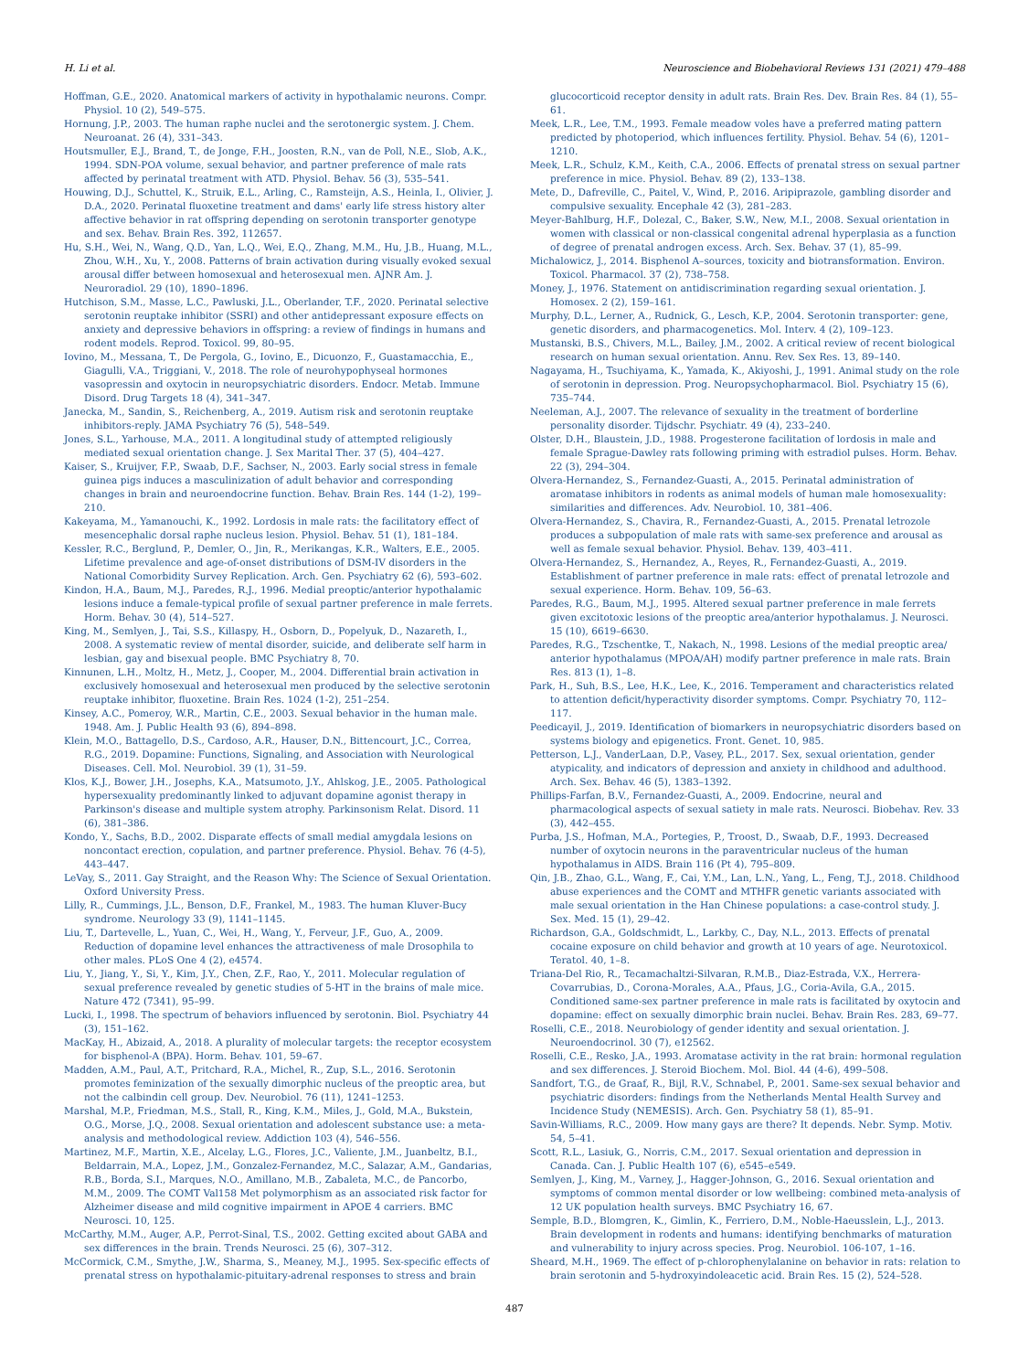H. Li et al. Neuroscience and Biobehavioral Reviews 131 (2021) 479–488
Hoffman, G.E., 2020. Anatomical markers of activity in hypothalamic neurons. Compr. Physiol. 10 (2), 549–575.
Hornung, J.P., 2003. The human raphe nuclei and the serotonergic system. J. Chem. Neuroanat. 26 (4), 331–343.
Houtsmuller, E.J., Brand, T., de Jonge, F.H., Joosten, R.N., van de Poll, N.E., Slob, A.K., 1994. SDN-POA volume, sexual behavior, and partner preference of male rats affected by perinatal treatment with ATD. Physiol. Behav. 56 (3), 535–541.
Houwing, D.J., Schuttel, K., Struik, E.L., Arling, C., Ramsteijn, A.S., Heinla, I., Olivier, J. D.A., 2020. Perinatal fluoxetine treatment and dams' early life stress history alter affective behavior in rat offspring depending on serotonin transporter genotype and sex. Behav. Brain Res. 392, 112657.
Hu, S.H., Wei, N., Wang, Q.D., Yan, L.Q., Wei, E.Q., Zhang, M.M., Hu, J.B., Huang, M.L., Zhou, W.H., Xu, Y., 2008. Patterns of brain activation during visually evoked sexual arousal differ between homosexual and heterosexual men. AJNR Am. J. Neuroradiol. 29 (10), 1890–1896.
Hutchison, S.M., Masse, L.C., Pawluski, J.L., Oberlander, T.F., 2020. Perinatal selective serotonin reuptake inhibitor (SSRI) and other antidepressant exposure effects on anxiety and depressive behaviors in offspring: a review of findings in humans and rodent models. Reprod. Toxicol. 99, 80–95.
Iovino, M., Messana, T., De Pergola, G., Iovino, E., Dicuonzo, F., Guastamacchia, E., Giagulli, V.A., Triggiani, V., 2018. The role of neurohypophyseal hormones vasopressin and oxytocin in neuropsychiatric disorders. Endocr. Metab. Immune Disord. Drug Targets 18 (4), 341–347.
Janecka, M., Sandin, S., Reichenberg, A., 2019. Autism risk and serotonin reuptake inhibitors-reply. JAMA Psychiatry 76 (5), 548–549.
Jones, S.L., Yarhouse, M.A., 2011. A longitudinal study of attempted religiously mediated sexual orientation change. J. Sex Marital Ther. 37 (5), 404–427.
Kaiser, S., Kruijver, F.P., Swaab, D.F., Sachser, N., 2003. Early social stress in female guinea pigs induces a masculinization of adult behavior and corresponding changes in brain and neuroendocrine function. Behav. Brain Res. 144 (1-2), 199–210.
Kakeyama, M., Yamanouchi, K., 1992. Lordosis in male rats: the facilitatory effect of mesencephalic dorsal raphe nucleus lesion. Physiol. Behav. 51 (1), 181–184.
Kessler, R.C., Berglund, P., Demler, O., Jin, R., Merikangas, K.R., Walters, E.E., 2005. Lifetime prevalence and age-of-onset distributions of DSM-IV disorders in the National Comorbidity Survey Replication. Arch. Gen. Psychiatry 62 (6), 593–602.
Kindon, H.A., Baum, M.J., Paredes, R.J., 1996. Medial preoptic/anterior hypothalamic lesions induce a female-typical profile of sexual partner preference in male ferrets. Horm. Behav. 30 (4), 514–527.
King, M., Semlyen, J., Tai, S.S., Killaspy, H., Osborn, D., Popelyuk, D., Nazareth, I., 2008. A systematic review of mental disorder, suicide, and deliberate self harm in lesbian, gay and bisexual people. BMC Psychiatry 8, 70.
Kinnunen, L.H., Moltz, H., Metz, J., Cooper, M., 2004. Differential brain activation in exclusively homosexual and heterosexual men produced by the selective serotonin reuptake inhibitor, fluoxetine. Brain Res. 1024 (1-2), 251–254.
Kinsey, A.C., Pomeroy, W.R., Martin, C.E., 2003. Sexual behavior in the human male. 1948. Am. J. Public Health 93 (6), 894–898.
Klein, M.O., Battagello, D.S., Cardoso, A.R., Hauser, D.N., Bittencourt, J.C., Correa, R.G., 2019. Dopamine: Functions, Signaling, and Association with Neurological Diseases. Cell. Mol. Neurobiol. 39 (1), 31–59.
Klos, K.J., Bower, J.H., Josephs, K.A., Matsumoto, J.Y., Ahlskog, J.E., 2005. Pathological hypersexuality predominantly linked to adjuvant dopamine agonist therapy in Parkinson's disease and multiple system atrophy. Parkinsonism Relat. Disord. 11 (6), 381–386.
Kondo, Y., Sachs, B.D., 2002. Disparate effects of small medial amygdala lesions on noncontact erection, copulation, and partner preference. Physiol. Behav. 76 (4-5), 443–447.
LeVay, S., 2011. Gay Straight, and the Reason Why: The Science of Sexual Orientation. Oxford University Press.
Lilly, R., Cummings, J.L., Benson, D.F., Frankel, M., 1983. The human Kluver-Bucy syndrome. Neurology 33 (9), 1141–1145.
Liu, T., Dartevelle, L., Yuan, C., Wei, H., Wang, Y., Ferveur, J.F., Guo, A., 2009. Reduction of dopamine level enhances the attractiveness of male Drosophila to other males. PLoS One 4 (2), e4574.
Liu, Y., Jiang, Y., Si, Y., Kim, J.Y., Chen, Z.F., Rao, Y., 2011. Molecular regulation of sexual preference revealed by genetic studies of 5-HT in the brains of male mice. Nature 472 (7341), 95–99.
Lucki, I., 1998. The spectrum of behaviors influenced by serotonin. Biol. Psychiatry 44 (3), 151–162.
MacKay, H., Abizaid, A., 2018. A plurality of molecular targets: the receptor ecosystem for bisphenol-A (BPA). Horm. Behav. 101, 59–67.
Madden, A.M., Paul, A.T., Pritchard, R.A., Michel, R., Zup, S.L., 2016. Serotonin promotes feminization of the sexually dimorphic nucleus of the preoptic area, but not the calbindin cell group. Dev. Neurobiol. 76 (11), 1241–1253.
Marshal, M.P., Friedman, M.S., Stall, R., King, K.M., Miles, J., Gold, M.A., Bukstein, O.G., Morse, J.Q., 2008. Sexual orientation and adolescent substance use: a meta-analysis and methodological review. Addiction 103 (4), 546–556.
Martinez, M.F., Martin, X.E., Alcelay, L.G., Flores, J.C., Valiente, J.M., Juanbeltz, B.I., Beldarrain, M.A., Lopez, J.M., Gonzalez-Fernandez, M.C., Salazar, A.M., Gandarias, R.B., Borda, S.I., Marques, N.O., Amillano, M.B., Zabaleta, M.C., de Pancorbo, M.M., 2009. The COMT Val158 Met polymorphism as an associated risk factor for Alzheimer disease and mild cognitive impairment in APOE 4 carriers. BMC Neurosci. 10, 125.
McCarthy, M.M., Auger, A.P., Perrot-Sinal, T.S., 2002. Getting excited about GABA and sex differences in the brain. Trends Neurosci. 25 (6), 307–312.
McCormick, C.M., Smythe, J.W., Sharma, S., Meaney, M.J., 1995. Sex-specific effects of prenatal stress on hypothalamic-pituitary-adrenal responses to stress and brain
glucocorticoid receptor density in adult rats. Brain Res. Dev. Brain Res. 84 (1), 55–61.
Meek, L.R., Lee, T.M., 1993. Female meadow voles have a preferred mating pattern predicted by photoperiod, which influences fertility. Physiol. Behav. 54 (6), 1201–1210.
Meek, L.R., Schulz, K.M., Keith, C.A., 2006. Effects of prenatal stress on sexual partner preference in mice. Physiol. Behav. 89 (2), 133–138.
Mete, D., Dafreville, C., Paitel, V., Wind, P., 2016. Aripiprazole, gambling disorder and compulsive sexuality. Encephale 42 (3), 281–283.
Meyer-Bahlburg, H.F., Dolezal, C., Baker, S.W., New, M.I., 2008. Sexual orientation in women with classical or non-classical congenital adrenal hyperplasia as a function of degree of prenatal androgen excess. Arch. Sex. Behav. 37 (1), 85–99.
Michalowicz, J., 2014. Bisphenol A–sources, toxicity and biotransformation. Environ. Toxicol. Pharmacol. 37 (2), 738–758.
Money, J., 1976. Statement on antidiscrimination regarding sexual orientation. J. Homosex. 2 (2), 159–161.
Murphy, D.L., Lerner, A., Rudnick, G., Lesch, K.P., 2004. Serotonin transporter: gene, genetic disorders, and pharmacogenetics. Mol. Interv. 4 (2), 109–123.
Mustanski, B.S., Chivers, M.L., Bailey, J.M., 2002. A critical review of recent biological research on human sexual orientation. Annu. Rev. Sex Res. 13, 89–140.
Nagayama, H., Tsuchiyama, K., Yamada, K., Akiyoshi, J., 1991. Animal study on the role of serotonin in depression. Prog. Neuropsychopharmacol. Biol. Psychiatry 15 (6), 735–744.
Neeleman, A.J., 2007. The relevance of sexuality in the treatment of borderline personality disorder. Tijdschr. Psychiatr. 49 (4), 233–240.
Olster, D.H., Blaustein, J.D., 1988. Progesterone facilitation of lordosis in male and female Sprague-Dawley rats following priming with estradiol pulses. Horm. Behav. 22 (3), 294–304.
Olvera-Hernandez, S., Fernandez-Guasti, A., 2015. Perinatal administration of aromatase inhibitors in rodents as animal models of human male homosexuality: similarities and differences. Adv. Neurobiol. 10, 381–406.
Olvera-Hernandez, S., Chavira, R., Fernandez-Guasti, A., 2015. Prenatal letrozole produces a subpopulation of male rats with same-sex preference and arousal as well as female sexual behavior. Physiol. Behav. 139, 403–411.
Olvera-Hernandez, S., Hernandez, A., Reyes, R., Fernandez-Guasti, A., 2019. Establishment of partner preference in male rats: effect of prenatal letrozole and sexual experience. Horm. Behav. 109, 56–63.
Paredes, R.G., Baum, M.J., 1995. Altered sexual partner preference in male ferrets given excitotoxic lesions of the preoptic area/anterior hypothalamus. J. Neurosci. 15 (10), 6619–6630.
Paredes, R.G., Tzschentke, T., Nakach, N., 1998. Lesions of the medial preoptic area/ anterior hypothalamus (MPOA/AH) modify partner preference in male rats. Brain Res. 813 (1), 1–8.
Park, H., Suh, B.S., Lee, H.K., Lee, K., 2016. Temperament and characteristics related to attention deficit/hyperactivity disorder symptoms. Compr. Psychiatry 70, 112–117.
Peedicayil, J., 2019. Identification of biomarkers in neuropsychiatric disorders based on systems biology and epigenetics. Front. Genet. 10, 985.
Petterson, L.J., VanderLaan, D.P., Vasey, P.L., 2017. Sex, sexual orientation, gender atypicality, and indicators of depression and anxiety in childhood and adulthood. Arch. Sex. Behav. 46 (5), 1383–1392.
Phillips-Farfan, B.V., Fernandez-Guasti, A., 2009. Endocrine, neural and pharmacological aspects of sexual satiety in male rats. Neurosci. Biobehav. Rev. 33 (3), 442–455.
Purba, J.S., Hofman, M.A., Portegies, P., Troost, D., Swaab, D.F., 1993. Decreased number of oxytocin neurons in the paraventricular nucleus of the human hypothalamus in AIDS. Brain 116 (Pt 4), 795–809.
Qin, J.B., Zhao, G.L., Wang, F., Cai, Y.M., Lan, L.N., Yang, L., Feng, T.J., 2018. Childhood abuse experiences and the COMT and MTHFR genetic variants associated with male sexual orientation in the Han Chinese populations: a case-control study. J. Sex. Med. 15 (1), 29–42.
Richardson, G.A., Goldschmidt, L., Larkby, C., Day, N.L., 2013. Effects of prenatal cocaine exposure on child behavior and growth at 10 years of age. Neurotoxicol. Teratol. 40, 1–8.
Triana-Del Rio, R., Tecamachaltzi-Silvaran, R.M.B., Diaz-Estrada, V.X., Herrera-Covarrubias, D., Corona-Morales, A.A., Pfaus, J.G., Coria-Avila, G.A., 2015. Conditioned same-sex partner preference in male rats is facilitated by oxytocin and dopamine: effect on sexually dimorphic brain nuclei. Behav. Brain Res. 283, 69–77.
Roselli, C.E., 2018. Neurobiology of gender identity and sexual orientation. J. Neuroendocrinol. 30 (7), e12562.
Roselli, C.E., Resko, J.A., 1993. Aromatase activity in the rat brain: hormonal regulation and sex differences. J. Steroid Biochem. Mol. Biol. 44 (4-6), 499–508.
Sandfort, T.G., de Graaf, R., Bijl, R.V., Schnabel, P., 2001. Same-sex sexual behavior and psychiatric disorders: findings from the Netherlands Mental Health Survey and Incidence Study (NEMESIS). Arch. Gen. Psychiatry 58 (1), 85–91.
Savin-Williams, R.C., 2009. How many gays are there? It depends. Nebr. Symp. Motiv. 54, 5–41.
Scott, R.L., Lasiuk, G., Norris, C.M., 2017. Sexual orientation and depression in Canada. Can. J. Public Health 107 (6), e545–e549.
Semlyen, J., King, M., Varney, J., Hagger-Johnson, G., 2016. Sexual orientation and symptoms of common mental disorder or low wellbeing: combined meta-analysis of 12 UK population health surveys. BMC Psychiatry 16, 67.
Semple, B.D., Blomgren, K., Gimlin, K., Ferriero, D.M., Noble-Haeusslein, L.J., 2013. Brain development in rodents and humans: identifying benchmarks of maturation and vulnerability to injury across species. Prog. Neurobiol. 106-107, 1–16.
Sheard, M.H., 1969. The effect of p-chlorophenylalanine on behavior in rats: relation to brain serotonin and 5-hydroxyindoleacetic acid. Brain Res. 15 (2), 524–528.
487